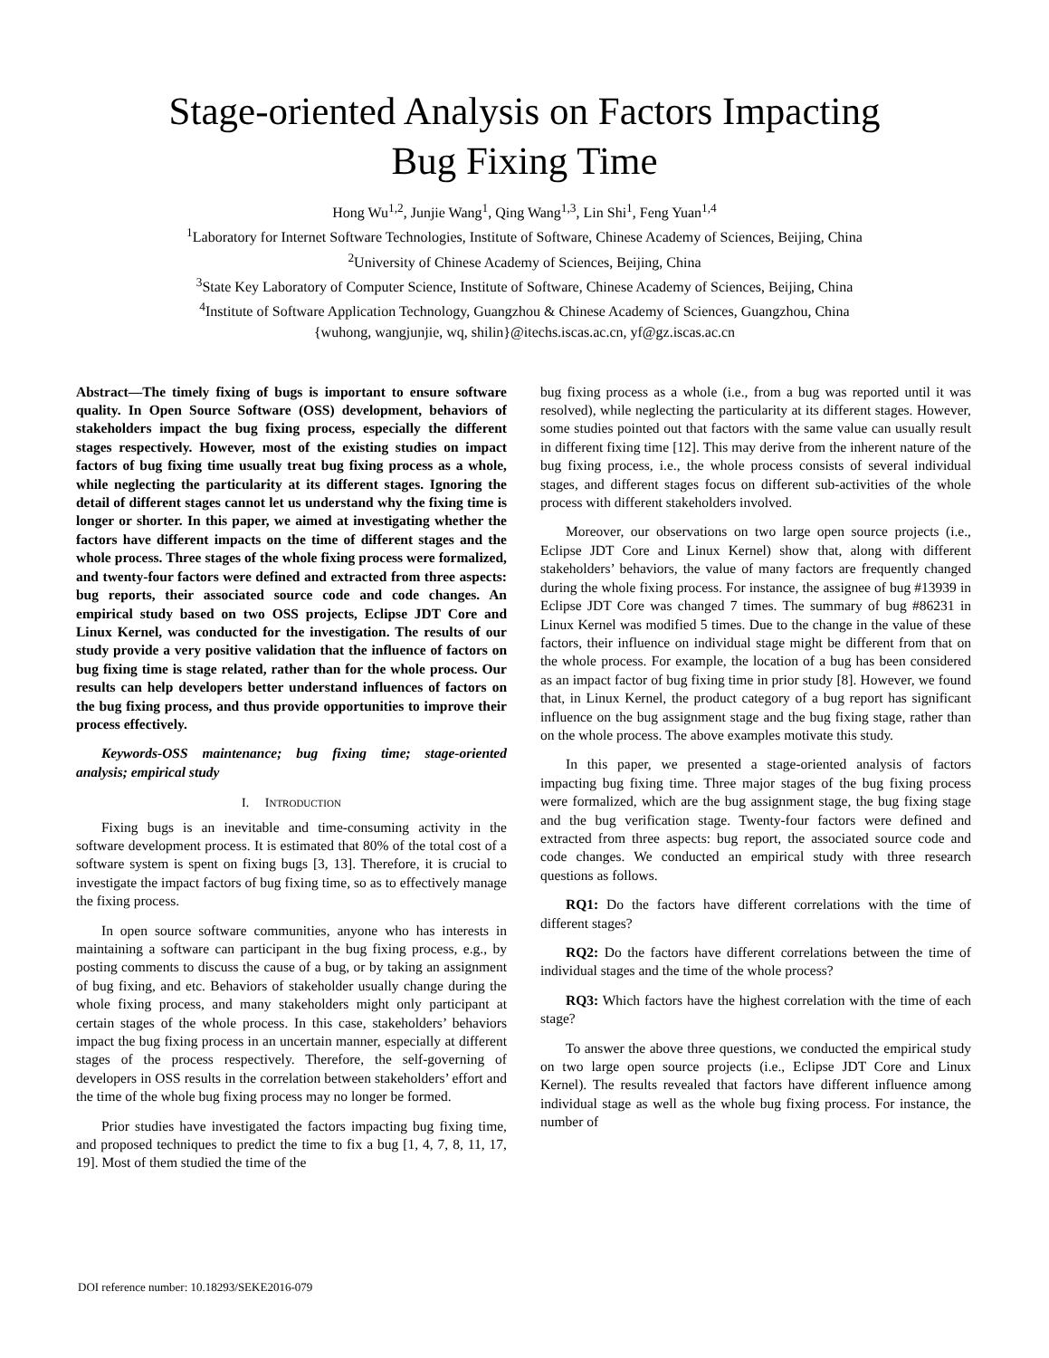Stage-oriented Analysis on Factors Impacting
Bug Fixing Time
Hong Wu<sup>1,2</sup>, Junjie Wang<sup>1</sup>, Qing Wang<sup>1,3</sup>, Lin Shi<sup>1</sup>, Feng Yuan<sup>1,4</sup>
<sup>1</sup> Laboratory for Internet Software Technologies, Institute of Software, Chinese Academy of Sciences, Beijing, China
<sup>2</sup> University of Chinese Academy of Sciences, Beijing, China
<sup>3</sup> State Key Laboratory of Computer Science, Institute of Software, Chinese Academy of Sciences, Beijing, China
<sup>4</sup> Institute of Software Application Technology, Guangzhou & Chinese Academy of Sciences, Guangzhou, China
{wuhong, wangjunjie, wq, shilin}@itechs.iscas.ac.cn, yf@gz.iscas.ac.cn
Abstract—The timely fixing of bugs is important to ensure software quality. In Open Source Software (OSS) development, behaviors of stakeholders impact the bug fixing process, especially the different stages respectively. However, most of the existing studies on impact factors of bug fixing time usually treat bug fixing process as a whole, while neglecting the particularity at its different stages. Ignoring the detail of different stages cannot let us understand why the fixing time is longer or shorter. In this paper, we aimed at investigating whether the factors have different impacts on the time of different stages and the whole process. Three stages of the whole fixing process were formalized, and twenty-four factors were defined and extracted from three aspects: bug reports, their associated source code and code changes. An empirical study based on two OSS projects, Eclipse JDT Core and Linux Kernel, was conducted for the investigation. The results of our study provide a very positive validation that the influence of factors on bug fixing time is stage related, rather than for the whole process. Our results can help developers better understand influences of factors on the bug fixing process, and thus provide opportunities to improve their process effectively.
Keywords-OSS maintenance; bug fixing time; stage-oriented analysis; empirical study
I. INTRODUCTION
Fixing bugs is an inevitable and time-consuming activity in the software development process. It is estimated that 80% of the total cost of a software system is spent on fixing bugs [3, 13]. Therefore, it is crucial to investigate the impact factors of bug fixing time, so as to effectively manage the fixing process.
In open source software communities, anyone who has interests in maintaining a software can participant in the bug fixing process, e.g., by posting comments to discuss the cause of a bug, or by taking an assignment of bug fixing, and etc. Behaviors of stakeholder usually change during the whole fixing process, and many stakeholders might only participant at certain stages of the whole process. In this case, stakeholders’ behaviors impact the bug fixing process in an uncertain manner, especially at different stages of the process respectively. Therefore, the self-governing of developers in OSS results in the correlation between stakeholders’ effort and the time of the whole bug fixing process may no longer be formed.
Prior studies have investigated the factors impacting bug fixing time, and proposed techniques to predict the time to fix a bug [1, 4, 7, 8, 11, 17, 19]. Most of them studied the time of the
bug fixing process as a whole (i.e., from a bug was reported until it was resolved), while neglecting the particularity at its different stages. However, some studies pointed out that factors with the same value can usually result in different fixing time [12]. This may derive from the inherent nature of the bug fixing process, i.e., the whole process consists of several individual stages, and different stages focus on different sub-activities of the whole process with different stakeholders involved.
Moreover, our observations on two large open source projects (i.e., Eclipse JDT Core and Linux Kernel) show that, along with different stakeholders’ behaviors, the value of many factors are frequently changed during the whole fixing process. For instance, the assignee of bug #13939 in Eclipse JDT Core was changed 7 times. The summary of bug #86231 in Linux Kernel was modified 5 times. Due to the change in the value of these factors, their influence on individual stage might be different from that on the whole process. For example, the location of a bug has been considered as an impact factor of bug fixing time in prior study [8]. However, we found that, in Linux Kernel, the product category of a bug report has significant influence on the bug assignment stage and the bug fixing stage, rather than on the whole process. The above examples motivate this study.
In this paper, we presented a stage-oriented analysis of factors impacting bug fixing time. Three major stages of the bug fixing process were formalized, which are the bug assignment stage, the bug fixing stage and the bug verification stage. Twenty-four factors were defined and extracted from three aspects: bug report, the associated source code and code changes. We conducted an empirical study with three research questions as follows.
RQ1: Do the factors have different correlations with the time of different stages?
RQ2: Do the factors have different correlations between the time of individual stages and the time of the whole process?
RQ3: Which factors have the highest correlation with the time of each stage?
To answer the above three questions, we conducted the empirical study on two large open source projects (i.e., Eclipse JDT Core and Linux Kernel). The results revealed that factors have different influence among individual stage as well as the whole bug fixing process. For instance, the number of
DOI reference number: 10.18293/SEKE2016-079